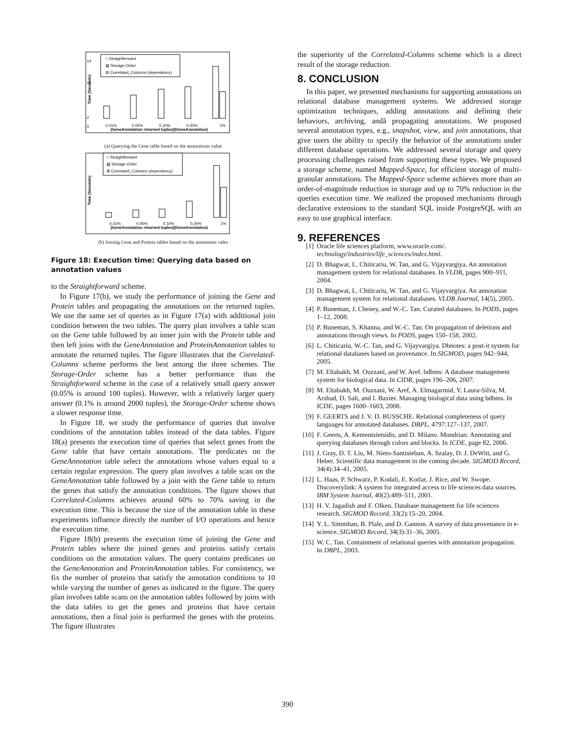14
10
2
0
Time (Seconds)
□ Straightforward
▨ Storage-Order
⊞ Correlated_Columns (dependency)
0.01%
0.05%
0.10%
0.20%
1%
|GeneAnnotation returned tuples|/|GeneAnnotation|
(a) Querying the Gene table based on the annotations value
Time (Seconds)
□ Straightforward
▨ Storage-Order
⊞ Correlated_Columns (dependency)
0.01%
0.05%
0.10%
0.20%
1%
|GeneAnnotation returned tuples|/|GeneAnnotation|
(b) Joining Gene and Protein tables based on the annotation vales
Figure 18: Execution time: Querying data based on annotation values
to the Straightforward scheme.
In Figure 17(b), we study the performance of joining the Gene and Protein tables and propagating the annotations on the returned tuples. We use the same set of queries as in Figure 17(a) with additional join condition between the two tables. The query plan involves a table scan on the Gene table followed by an inner join with the Protein table and then left joins with the GeneAnnotation and ProteinAnnotation tables to annotate the returned tuples. The figure illustrates that the Correlated-Columns scheme performs the best among the three schemes. The Storage-Order scheme has a better performance than the Straightforward scheme in the case of a relatively small query answer (0.05% is around 100 tuples). However, with a relatively larger query answer (0.1% is around 2000 tuples), the Storage-Order scheme shows a slower response time.
In Figure 18, we study the performance of queries that involve conditions of the annotation tables instead of the data tables. Figure 18(a) presents the execution time of queries that select genes from the Gene table that have certain annotations. The predicates on the GeneAnnotation table select the annotations whose values equal to a certain regular expression. The query plan involves a table scan on the GeneAnnotation table followed by a join with the Gene table to return the genes that satisfy the annotation conditions. The figure shows that Correlated-Columns achieves around 60% to 70% saving in the execution time. This is because the size of the annotation table in these experiments influence directly the number of I/O operations and hence the execution time.
Figure 18(b) presents the execution time of joining the Gene and Protein tables where the joined genes and proteins satisfy certain conditions on the annotation values. The query contains predicates on the GeneAnnotation and ProteinAnnotation tables. For consistency, we fix the number of proteins that satisfy the annotation conditions to 10 while varying the number of genes as indicated in the figure. The query plan involves table scans on the annotation tables followed by joins with the data tables to get the genes and proteins that have certain annotations, then a final join is performed the genes with the proteins. The figure illustrates
the superiority of the Correlated-Columns scheme which is a direct result of the storage reduction.
8. CONCLUSION
In this paper, we presented mechanisms for supporting annotations on relational database management systems. We addressed storage optimization techniques, adding annotations and defining their behaviors, archiving, andă propagating annotations. We proposed several annotation types, e.g., snapshot, view, and join annotations, that give users the ability to specify the behavior of the annotations under different database operations. We addressed several storage and query processing challenges raised from supporting these types. We proposed a storage scheme, named Mapped-Space, for efficient storage of multi-granular annotations. The Mapped-Space scheme achieves more than an order-of-magnitude reduction in storage and up to 70% reduction in the queries execution time. We realized the proposed mechanisms through declarative extensions to the standard SQL inside PostgreSQL with an easy to use graphical interface.
9. REFERENCES
[1] Oracle life sciences platform, www.oracle.com/. technology/industries/life_sciences/index.html.
[2] D. Bhagwat, L. Chiticariu, W. Tan, and G. Vijayvargiya. An annotation management system for relational databases. In VLDB, pages 900–911, 2004.
[3] D. Bhagwat, L. Chiticariu, W. Tan, and G. Vijayvargiya. An annotation management system for relational databases. VLDB Journal, 14(5), 2005.
[4] P. Buneman, J. Cheney, and W.-C. Tan. Curated databases. In PODS, pages 1–12, 2008.
[5] P. Buneman, S. Khanna, and W.-C. Tan. On propagation of deletions and annotations through views. In PODS, pages 150–158, 2002.
[6] L. Chiticariu, W.-C. Tan, and G. Vijayvargiya. Dbnotes: a post-it system for relational databases based on provenance. In SIGMOD, pages 942–944, 2005.
[7] M. Eltabakh, M. Ouzzani, and W. Aref. bdbms: A database management system for biological data. In CIDR, pages 196–206, 2007.
[8] M. Eltabakh, M. Ouzzani, W. Aref, A. Elmagarmid, Y. Laura-Silva, M. Arshad, D. Salt, and I. Baxter. Managing biological data using bdbms. In ICDE, pages 1600–1603, 2008.
[9] F. GEERTS and J. V. D. BUSSCHE. Relational completeness of query languages for annotated databases. DBPL, 4797:127–137, 2007.
[10] F. Geerts, A. Kementsietsidis, and D. Milano. Mondrian: Annotating and querying databases through colors and blocks. In ICDE, page 82, 2006.
[11] J. Gray, D. T. Liu, M. Nieto-Santisteban, A. Szalay, D. J. DeWitt, and G. Heber. Scientific data management in the coming decade. SIGMOD Record, 34(4):34–41, 2005.
[12] L. Haas, P. Schwarz, P. Kodali, E. Kotlar, J. Rice, and W. Swope. Discoverylink: A system for integrated access to life sciences data sources. IBM System Journal, 40(2):489–511, 2001.
[13] H. V. Jagadish and F. Olken. Database management for life sciences research. SIGMOD Record, 33(2):15–20, 2004.
[14] Y. L. Simmhan, B. Plale, and D. Gannon. A survey of data provenance in e-science. SIGMOD Record, 34(3):31–36, 2005.
[15] W. C. Tan. Containment of relational queries with annotation propagation. In DBPL, 2003.
390